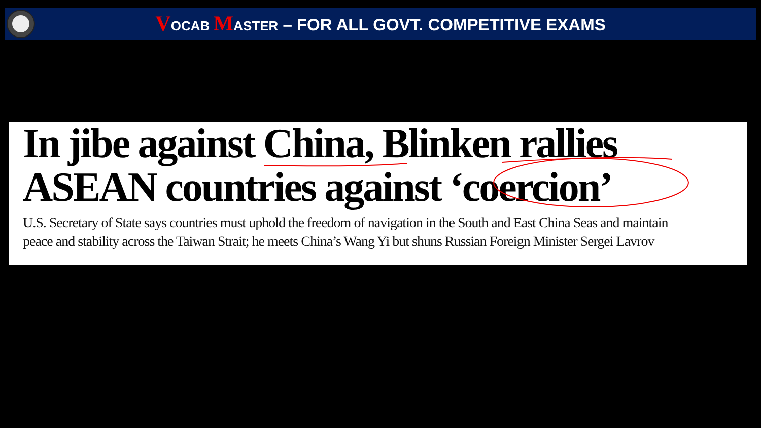VOCAB MASTER – FOR ALL GOVT. COMPETITIVE EXAMS
In jibe against China, Blinken rallies
ASEAN countries against ‘coercion’
U.S. Secretary of State says countries must uphold the freedom of navigation in the South and East China Seas and maintain
peace and stability across the Taiwan Strait; he meets China’s Wang Yi but shuns Russian Foreign Minister Sergei Lavrov